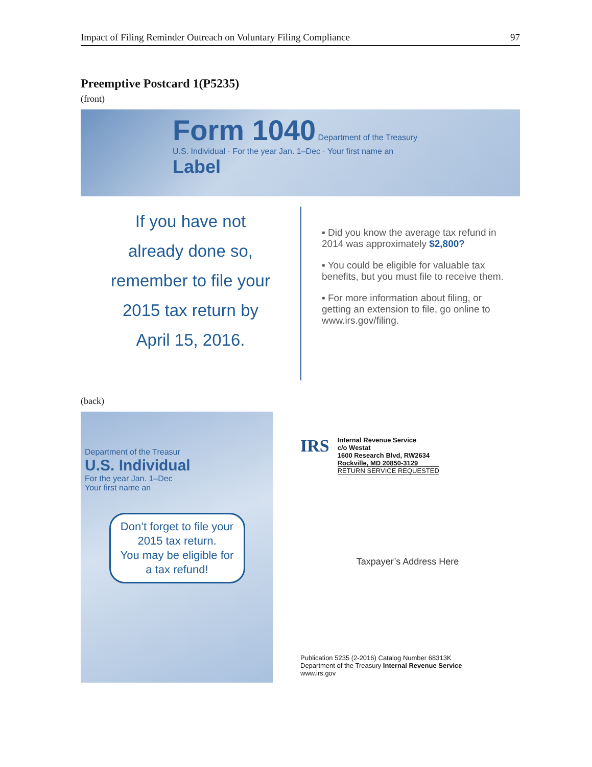Impact of Filing Reminder Outreach on Voluntary Filing Compliance 97
Preemptive Postcard 1(P5235)
(front)
Form 1040 Department of the Treasury
U.S. Individual · For the year Jan. 1–Dec · Your first name an
Label
If you have not
already done so,
remember to file your
2015 tax return by
April 15, 2016.
▪ Did you know the average tax refund in 2014 was approximately $2,800?
▪ You could be eligible for valuable tax benefits, but you must file to receive them.
▪ For more information about filing, or getting an extension to file, go online to www.irs.gov/filing.
(back)
Department of the Treasur
U.S. Individual
For the year Jan. 1–Dec
Your first name an
Don’t forget to file your 2015 tax return.
You may be eligible for a tax refund!
IRS
Internal Revenue Service
c/o Westat
1600 Research Blvd, RW2634
Rockville, MD 20850-3129
RETURN SERVICE REQUESTED
Taxpayer’s Address Here
Publication 5235 (2-2016) Catalog Number 68313K
Department of the Treasury Internal Revenue Service
www.irs.gov